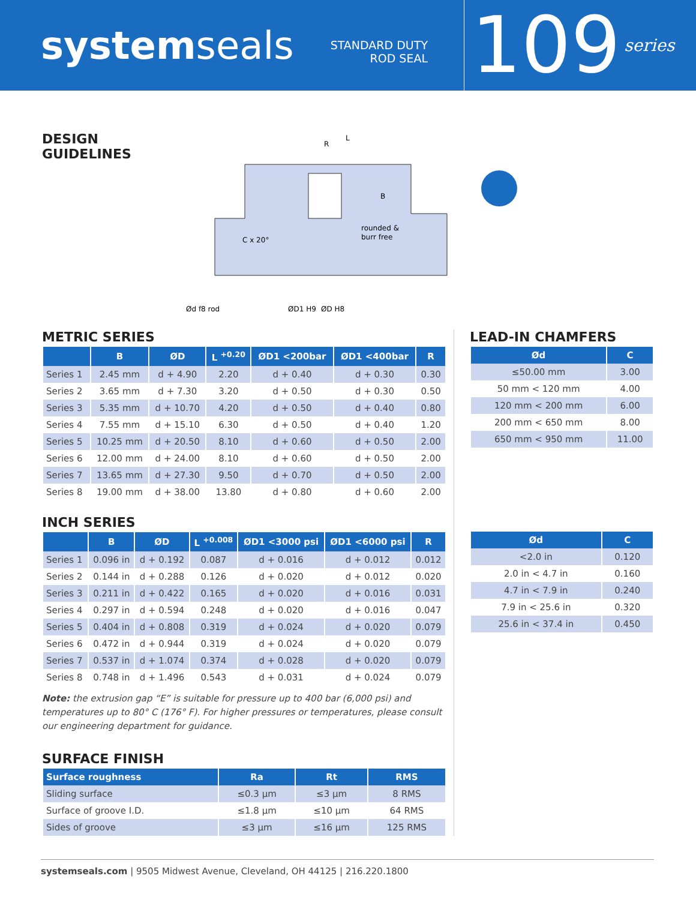systemseals
STANDARD DUTY
ROD SEAL
109
series
DESIGN GUIDELINES
rounded &
burr free
C x 20°
R
L
B
Ød f8 rod
ØD1 H9
ØD H8
METRIC SERIES
| | B | ØD | L <sup>+0.20</sup> | ØD1 <200bar | ØD1 <400bar | R |
| --- | --- | --- | --- | --- | --- | --- |
| Series 1 | 2.45 mm | d + 4.90 | 2.20 | d + 0.40 | d + 0.30 | 0.30 |
| Series 2 | 3.65 mm | d + 7.30 | 3.20 | d + 0.50 | d + 0.30 | 0.50 |
| Series 3 | 5.35 mm | d + 10.70 | 4.20 | d + 0.50 | d + 0.40 | 0.80 |
| Series 4 | 7.55 mm | d + 15.10 | 6.30 | d + 0.50 | d + 0.40 | 1.20 |
| Series 5 | 10.25 mm | d + 20.50 | 8.10 | d + 0.60 | d + 0.50 | 2.00 |
| Series 6 | 12.00 mm | d + 24.00 | 8.10 | d + 0.60 | d + 0.50 | 2.00 |
| Series 7 | 13.65 mm | d + 27.30 | 9.50 | d + 0.70 | d + 0.50 | 2.00 |
| Series 8 | 19.00 mm | d + 38.00 | 13.80 | d + 0.80 | d + 0.60 | 2.00 |
INCH SERIES
| | B | ØD | L <sup>+0.008</sup> | ØD1 <3000 psi | ØD1 <6000 psi | R |
| --- | --- | --- | --- | --- | --- | --- |
| Series 1 | 0.096 in | d + 0.192 | 0.087 | d + 0.016 | d + 0.012 | 0.012 |
| Series 2 | 0.144 in | d + 0.288 | 0.126 | d + 0.020 | d + 0.012 | 0.020 |
| Series 3 | 0.211 in | d + 0.422 | 0.165 | d + 0.020 | d + 0.016 | 0.031 |
| Series 4 | 0.297 in | d + 0.594 | 0.248 | d + 0.020 | d + 0.016 | 0.047 |
| Series 5 | 0.404 in | d + 0.808 | 0.319 | d + 0.024 | d + 0.020 | 0.079 |
| Series 6 | 0.472 in | d + 0.944 | 0.319 | d + 0.024 | d + 0.020 | 0.079 |
| Series 7 | 0.537 in | d + 1.074 | 0.374 | d + 0.028 | d + 0.020 | 0.079 |
| Series 8 | 0.748 in | d + 1.496 | 0.543 | d + 0.031 | d + 0.024 | 0.079 |
Note: the extrusion gap “E” is suitable for pressure up to 400 bar (6,000 psi) and temperatures up to 80° C (176° F). For higher pressures or temperatures, please consult our engineering department for guidance.
SURFACE FINISH
| Surface roughness | Ra | Rt | RMS |
| --- | --- | --- | --- |
| Sliding surface | ≤0.3 μm | ≤3 μm | 8 RMS |
| Surface of groove I.D. | ≤1.8 μm | ≤10 μm | 64 RMS |
| Sides of groove | ≤3 μm | ≤16 μm | 125 RMS |
LEAD-IN CHAMFERS
| Ød | C |
| --- | --- |
| ≤50.00 mm | 3.00 |
| 50 mm < 120 mm | 4.00 |
| 120 mm < 200 mm | 6.00 |
| 200 mm < 650 mm | 8.00 |
| 650 mm < 950 mm | 11.00 |
| Ød | C |
| --- | --- |
| <2.0 in | 0.120 |
| 2.0 in < 4.7 in | 0.160 |
| 4.7 in < 7.9 in | 0.240 |
| 7.9 in < 25.6 in | 0.320 |
| 25.6 in < 37.4 in | 0.450 |
systemseals.com | 9505 Midwest Avenue, Cleveland, OH 44125 | 216.220.1800